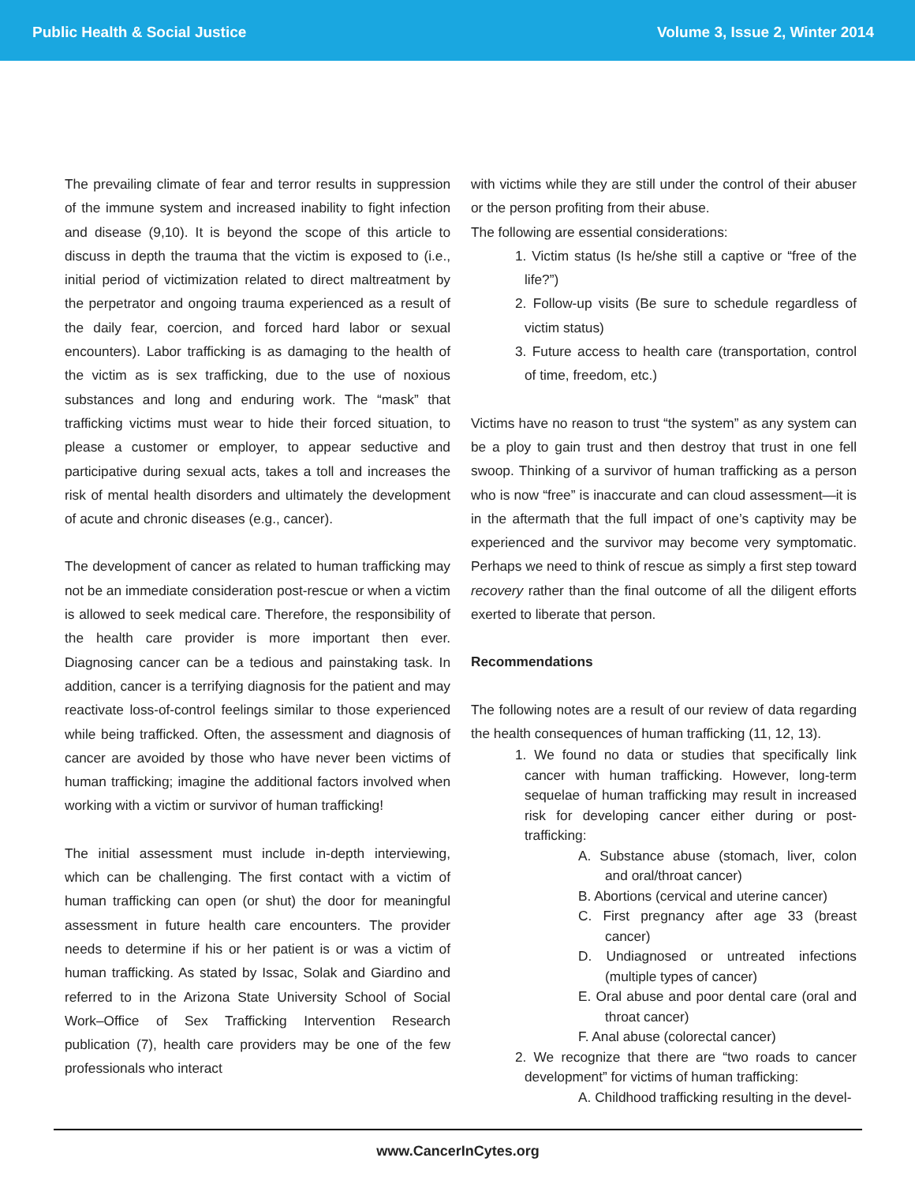Public Health & Social Justice Volume 3, Issue 2, Winter 2014
The prevailing climate of fear and terror results in suppression of the immune system and increased inability to fight infection and disease (9,10). It is beyond the scope of this article to discuss in depth the trauma that the victim is exposed to (i.e., initial period of victimization related to direct maltreatment by the perpetrator and ongoing trauma experienced as a result of the daily fear, coercion, and forced hard labor or sexual encounters). Labor trafficking is as damaging to the health of the victim as is sex trafficking, due to the use of noxious substances and long and enduring work. The “mask” that trafficking victims must wear to hide their forced situation, to please a customer or employer, to appear seductive and participative during sexual acts, takes a toll and increases the risk of mental health disorders and ultimately the development of acute and chronic diseases (e.g., cancer).
The development of cancer as related to human trafficking may not be an immediate consideration post-rescue or when a victim is allowed to seek medical care. Therefore, the responsibility of the health care provider is more important then ever. Diagnosing cancer can be a tedious and painstaking task. In addition, cancer is a terrifying diagnosis for the patient and may reactivate loss-of-control feelings similar to those experienced while being trafficked. Often, the assessment and diagnosis of cancer are avoided by those who have never been victims of human trafficking; imagine the additional factors involved when working with a victim or survivor of human trafficking!
The initial assessment must include in-depth interviewing, which can be challenging. The first contact with a victim of human trafficking can open (or shut) the door for meaningful assessment in future health care encounters. The provider needs to determine if his or her patient is or was a victim of human trafficking. As stated by Issac, Solak and Giardino and referred to in the Arizona State University School of Social Work–Office of Sex Trafficking Intervention Research publication (7), health care providers may be one of the few professionals who interact
with victims while they are still under the control of their abuser or the person profiting from their abuse.
The following are essential considerations:
1. Victim status (Is he/she still a captive or “free of the life?”)
2. Follow-up visits (Be sure to schedule regardless of victim status)
3. Future access to health care (transportation, control of time, freedom, etc.)
Victims have no reason to trust “the system” as any system can be a ploy to gain trust and then destroy that trust in one fell swoop. Thinking of a survivor of human trafficking as a person who is now “free” is inaccurate and can cloud assessment—it is in the aftermath that the full impact of one’s captivity may be experienced and the survivor may become very symptomatic. Perhaps we need to think of rescue as simply a first step toward recovery rather than the final outcome of all the diligent efforts exerted to liberate that person.
Recommendations
The following notes are a result of our review of data regarding the health consequences of human trafficking (11, 12, 13).
1. We found no data or studies that specifically link cancer with human trafficking. However, long-term sequelae of human trafficking may result in increased risk for developing cancer either during or post-trafficking:
A. Substance abuse (stomach, liver, colon and oral/throat cancer)
B. Abortions (cervical and uterine cancer)
C. First pregnancy after age 33 (breast cancer)
D. Undiagnosed or untreated infections (multiple types of cancer)
E. Oral abuse and poor dental care (oral and throat cancer)
F. Anal abuse (colorectal cancer)
2. We recognize that there are “two roads to cancer development” for victims of human trafficking:
A. Childhood trafficking resulting in the devel-
www.CancerInCytes.org